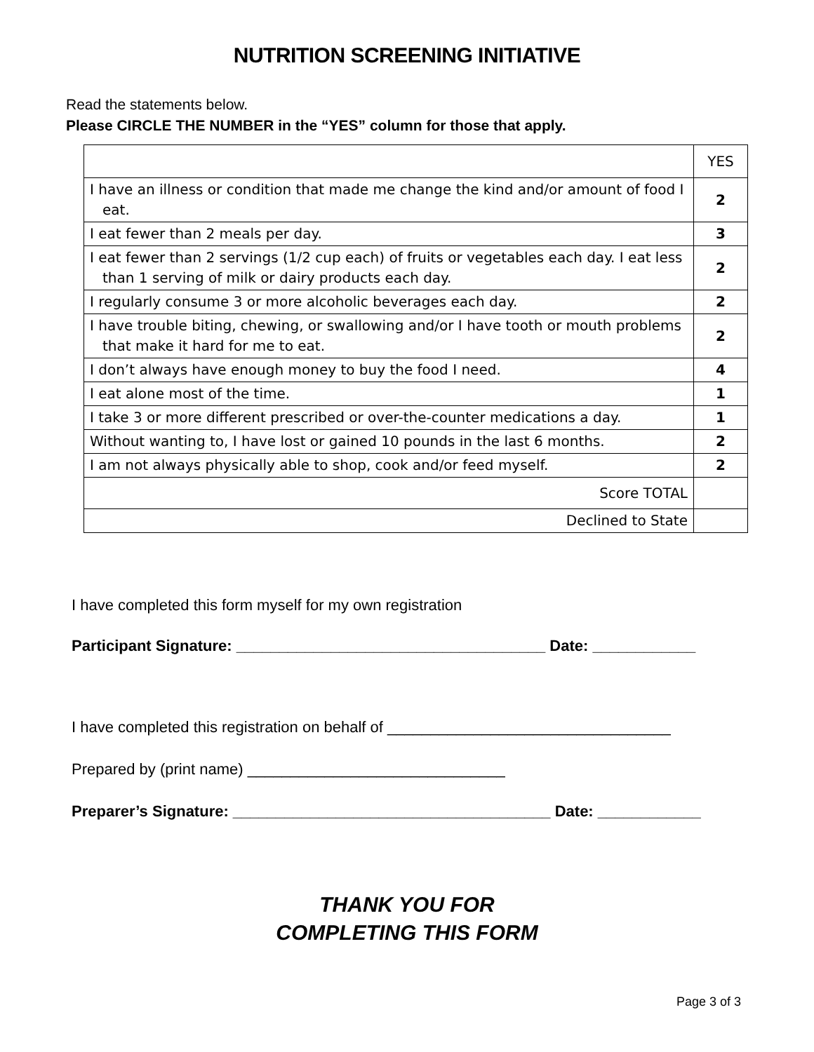NUTRITION SCREENING INITIATIVE
Read the statements below.
Please CIRCLE THE NUMBER in the “YES” column for those that apply.
| | YES |
| --- | --- |
| I have an illness or condition that made me change the kind and/or amount of food I eat. | 2 |
| I eat fewer than 2 meals per day. | 3 |
| I eat fewer than 2 servings (1/2 cup each) of fruits or vegetables each day. I eat less than 1 serving of milk or dairy products each day. | 2 |
| I regularly consume 3 or more alcoholic beverages each day. | 2 |
| I have trouble biting, chewing, or swallowing and/or I have tooth or mouth problems that make it hard for me to eat. | 2 |
| I don’t always have enough money to buy the food I need. | 4 |
| I eat alone most of the time. | 1 |
| I take 3 or more different prescribed or over-the-counter medications a day. | 1 |
| Without wanting to, I have lost or gained 10 pounds in the last 6 months. | 2 |
| I am not always physically able to shop, cook and/or feed myself. | 2 |
| Score TOTAL | |
| Declined to State | |
I have completed this form myself for my own registration
Participant Signature: ____________________________________ Date: ____________
I have completed this registration on behalf of _________________________________
Prepared by (print name) ______________________________
Preparer’s Signature: _____________________________________ Date: ____________
THANK YOU FOR
COMPLETING THIS FORM
Page 3 of 3